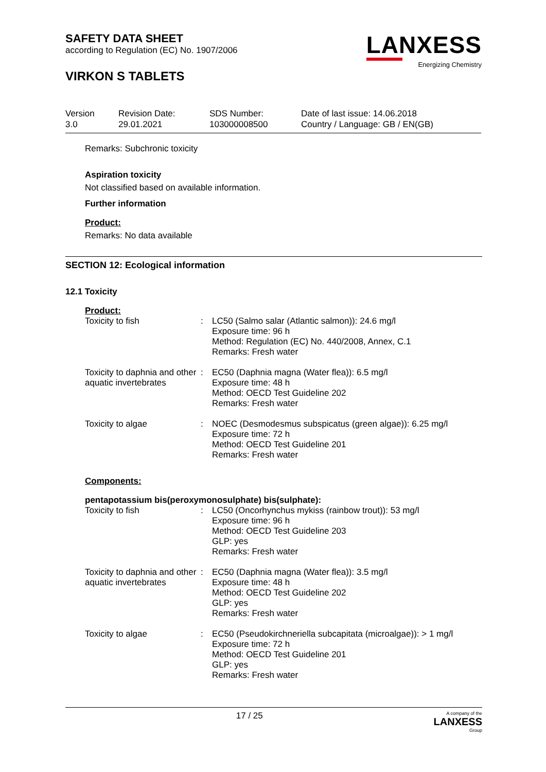SAFETY DATA SHEET
according to Regulation (EC) No. 1907/2006
VIRKON S TABLETS
LANXESS
Energizing Chemistry
| Version 3.0 | Revision Date: 29.01.2021 | SDS Number: 103000008500 | Date of last issue: 14.06.2018 Country / Language: GB / EN(GB) |
Remarks: Subchronic toxicity
Aspiration toxicity
Not classified based on available information.
Further information
Product:
Remarks: No data available
SECTION 12: Ecological information
12.1 Toxicity
Product:
| Toxicity to fish | : | LC50 (Salmo salar (Atlantic salmon)): 24.6 mg/l Exposure time: 96 h Method: Regulation (EC) No. 440/2008, Annex, C.1 Remarks: Fresh water |
| Toxicity to daphnia and other aquatic invertebrates | : | EC50 (Daphnia magna (Water flea)): 6.5 mg/l Exposure time: 48 h Method: OECD Test Guideline 202 Remarks: Fresh water |
| Toxicity to algae | : | NOEC (Desmodesmus subspicatus (green algae)): 6.25 mg/l Exposure time: 72 h Method: OECD Test Guideline 201 Remarks: Fresh water |
Components:
pentapotassium bis(peroxymonosulphate) bis(sulphate):
| Toxicity to fish | : | LC50 (Oncorhynchus mykiss (rainbow trout)): 53 mg/l Exposure time: 96 h Method: OECD Test Guideline 203 GLP: yes Remarks: Fresh water |
| Toxicity to daphnia and other aquatic invertebrates | : | EC50 (Daphnia magna (Water flea)): 3.5 mg/l Exposure time: 48 h Method: OECD Test Guideline 202 GLP: yes Remarks: Fresh water |
| Toxicity to algae | : | EC50 (Pseudokirchneriella subcapitata (microalgae)): > 1 mg/l Exposure time: 72 h Method: OECD Test Guideline 201 GLP: yes Remarks: Fresh water |
17 / 25 A company of the
LANXESS
Group